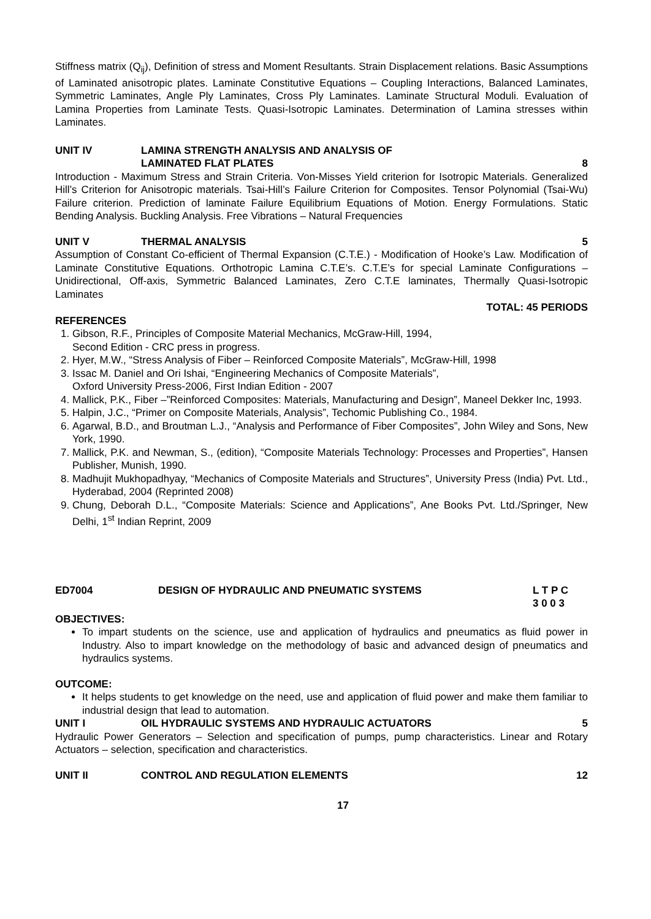Stiffness matrix (Q<sub>ij</sub>), Definition of stress and Moment Resultants. Strain Displacement relations. Basic Assumptions of Laminated anisotropic plates. Laminate Constitutive Equations – Coupling Interactions, Balanced Laminates, Symmetric Laminates, Angle Ply Laminates, Cross Ply Laminates. Laminate Structural Moduli. Evaluation of Lamina Properties from Laminate Tests. Quasi-Isotropic Laminates. Determination of Lamina stresses within Laminates.
UNIT IV LAMINA STRENGTH ANALYSIS AND ANALYSIS OF
LAMINATED FLAT PLATES
8
Introduction - Maximum Stress and Strain Criteria. Von-Misses Yield criterion for Isotropic Materials. Generalized Hill’s Criterion for Anisotropic materials. Tsai-Hill’s Failure Criterion for Composites. Tensor Polynomial (Tsai-Wu) Failure criterion. Prediction of laminate Failure Equilibrium Equations of Motion. Energy Formulations. Static Bending Analysis. Buckling Analysis. Free Vibrations – Natural Frequencies
UNIT V THERMAL ANALYSIS 5
Assumption of Constant Co-efficient of Thermal Expansion (C.T.E.) - Modification of Hooke’s Law. Modification of Laminate Constitutive Equations. Orthotropic Lamina C.T.E’s. C.T.E’s for special Laminate Configurations – Unidirectional, Off-axis, Symmetric Balanced Laminates, Zero C.T.E laminates, Thermally Quasi-Isotropic Laminates
TOTAL: 45 PERIODS
REFERENCES
1. Gibson, R.F., Principles of Composite Material Mechanics, McGraw-Hill, 1994,
Second Edition - CRC press in progress.
2. Hyer, M.W., “Stress Analysis of Fiber – Reinforced Composite Materials”, McGraw-Hill, 1998
3. Issac M. Daniel and Ori Ishai, “Engineering Mechanics of Composite Materials”,
Oxford University Press-2006, First Indian Edition - 2007
4. Mallick, P.K., Fiber –”Reinforced Composites: Materials, Manufacturing and Design”, Maneel Dekker Inc, 1993.
5. Halpin, J.C., “Primer on Composite Materials, Analysis”, Techomic Publishing Co., 1984.
6. Agarwal, B.D., and Broutman L.J., “Analysis and Performance of Fiber Composites”, John Wiley and Sons, New York, 1990.
7. Mallick, P.K. and Newman, S., (edition), “Composite Materials Technology: Processes and Properties”, Hansen Publisher, Munish, 1990.
8. Madhujit Mukhopadhyay, “Mechanics of Composite Materials and Structures”, University Press (India) Pvt. Ltd., Hyderabad, 2004 (Reprinted 2008)
9. Chung, Deborah D.L., “Composite Materials: Science and Applications”, Ane Books Pvt. Ltd./Springer, New Delhi, 1<sup>st</sup> Indian Reprint, 2009
ED7004 DESIGN OF HYDRAULIC AND PNEUMATIC SYSTEMS
L T P C
3 0 0 3
OBJECTIVES:
To impart students on the science, use and application of hydraulics and pneumatics as fluid power in Industry. Also to impart knowledge on the methodology of basic and advanced design of pneumatics and hydraulics systems.
OUTCOME:
It helps students to get knowledge on the need, use and application of fluid power and make them familiar to industrial design that lead to automation.
UNIT I OIL HYDRAULIC SYSTEMS AND HYDRAULIC ACTUATORS
5
Hydraulic Power Generators – Selection and specification of pumps, pump characteristics. Linear and Rotary Actuators – selection, specification and characteristics.
UNIT II CONTROL AND REGULATION ELEMENTS
12
17